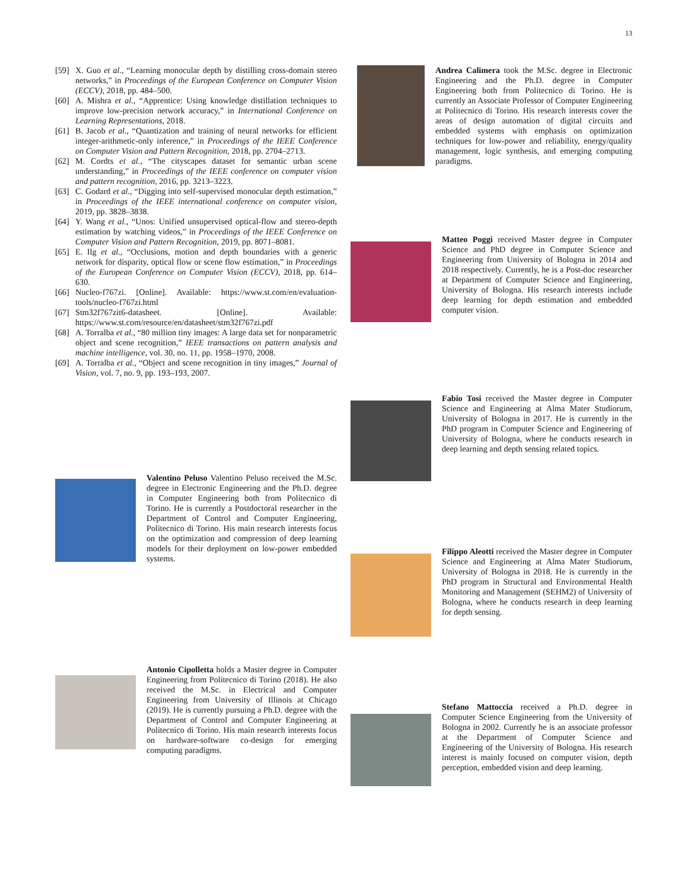13
[59] X. Guo et al., “Learning monocular depth by distilling cross-domain stereo networks,” in Proceedings of the European Conference on Computer Vision (ECCV), 2018, pp. 484–500.
[60] A. Mishra et al., “Apprentice: Using knowledge distillation techniques to improve low-precision network accuracy,” in International Conference on Learning Representations, 2018.
[61] B. Jacob et al., “Quantization and training of neural networks for efficient integer-arithmetic-only inference,” in Proceedings of the IEEE Conference on Computer Vision and Pattern Recognition, 2018, pp. 2704–2713.
[62] M. Cordts et al., “The cityscapes dataset for semantic urban scene understanding,” in Proceedings of the IEEE conference on computer vision and pattern recognition, 2016, pp. 3213–3223.
[63] C. Godard et al., “Digging into self-supervised monocular depth estimation,” in Proceedings of the IEEE international conference on computer vision, 2019, pp. 3828–3838.
[64] Y. Wang et al., “Unos: Unified unsupervised optical-flow and stereo-depth estimation by watching videos,” in Proceedings of the IEEE Conference on Computer Vision and Pattern Recognition, 2019, pp. 8071–8081.
[65] E. Ilg et al., “Occlusions, motion and depth boundaries with a generic network for disparity, optical flow or scene flow estimation,” in Proceedings of the European Conference on Computer Vision (ECCV), 2018, pp. 614–630.
[66] Nucleo-f767zi. [Online]. Available: https://www.st.com/en/evaluation-tools/nucleo-f767zi.html
[67] Stm32f767zit6-datasheet. [Online]. Available: https://www.st.com/resource/en/datasheet/stm32f767zi.pdf
[68] A. Torralba et al., “80 million tiny images: A large data set for nonparametric object and scene recognition,” IEEE transactions on pattern analysis and machine intelligence, vol. 30, no. 11, pp. 1958–1970, 2008.
[69] A. Torralba et al., “Object and scene recognition in tiny images,” Journal of Vision, vol. 7, no. 9, pp. 193–193, 2007.
Valentino Peluso Valentino Peluso received the M.Sc. degree in Electronic Engineering and the Ph.D. degree in Computer Engineering both from Politecnico di Torino. He is currently a Postdoctoral researcher in the Department of Control and Computer Engineering, Politecnico di Torino. His main research interests focus on the optimization and compression of deep learning models for their deployment on low-power embedded systems.
Antonio Cipolletta holds a Master degree in Computer Engineering from Politecnico di Torino (2018). He also received the M.Sc. in Electrical and Computer Engineering from University of Illinois at Chicago (2019). He is currently pursuing a Ph.D. degree with the Department of Control and Computer Engineering at Politecnico di Torino. His main research interests focus on hardware-software co-design for emerging computing paradigms.
Andrea Calimera took the M.Sc. degree in Electronic Engineering and the Ph.D. degree in Computer Engineering both from Politecnico di Torino. He is currently an Associate Professor of Computer Engineering at Politecnico di Torino. His research interests cover the areas of design automation of digital circuits and embedded systems with emphasis on optimization techniques for low-power and reliability, energy/quality management, logic synthesis, and emerging computing paradigms.
Matteo Poggi received Master degree in Computer Science and PhD degree in Computer Science and Engineering from University of Bologna in 2014 and 2018 respectively. Currently, he is a Post-doc researcher at Department of Computer Science and Engineering, University of Bologna. His research interests include deep learning for depth estimation and embedded computer vision.
Fabio Tosi received the Master degree in Computer Science and Engineering at Alma Mater Studiorum, University of Bologna in 2017. He is currently in the PhD program in Computer Science and Engineering of University of Bologna, where he conducts research in deep learning and depth sensing related topics.
Filippo Aleotti received the Master degree in Computer Science and Engineering at Alma Mater Studiorum, University of Bologna in 2018. He is currently in the PhD program in Structural and Environmental Health Monitoring and Management (SEHM2) of University of Bologna, where he conducts research in deep learning for depth sensing.
Stefano Mattoccia received a Ph.D. degree in Computer Science Engineering from the University of Bologna in 2002. Currently he is an associate professor at the Department of Computer Science and Engineering of the University of Bologna. His research interest is mainly focused on computer vision, depth perception, embedded vision and deep learning.